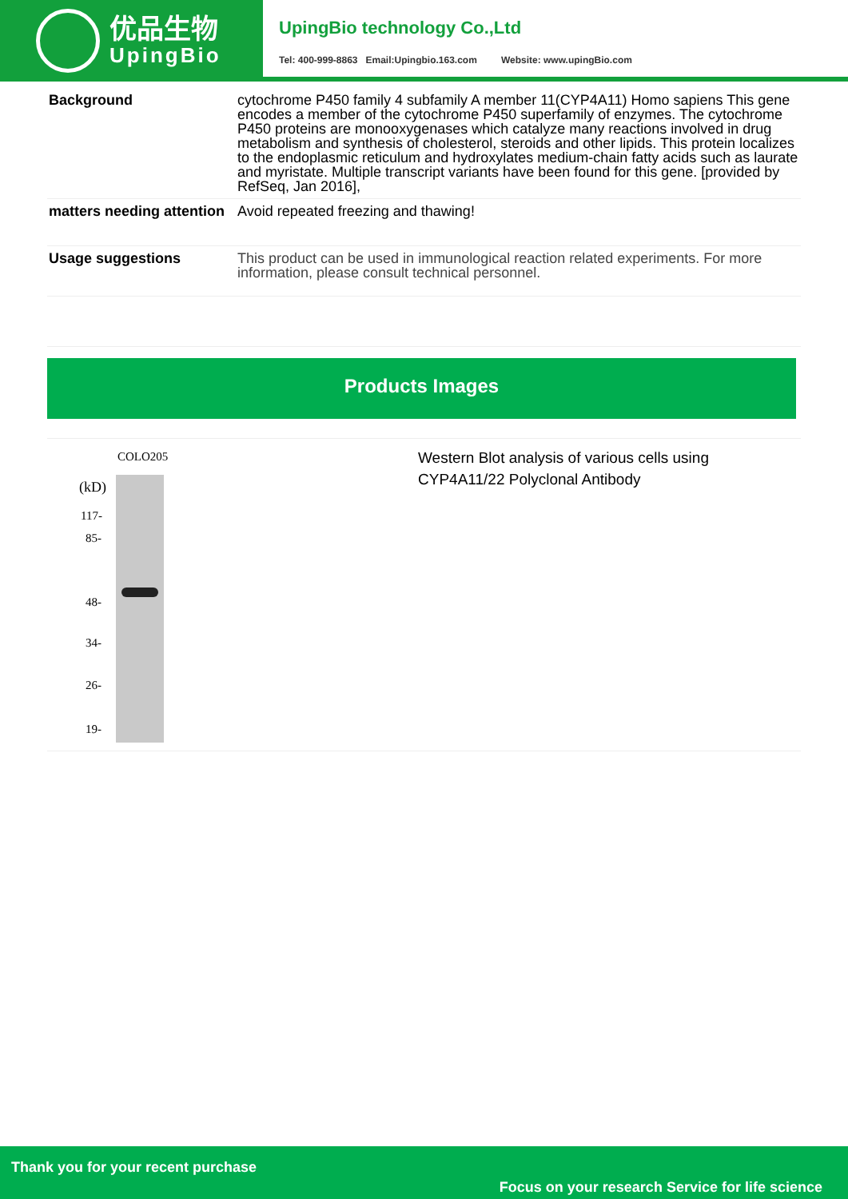优品生物
UpingBio
UpingBio technology Co.,Ltd
Tel: 400-999-8863 Email:Upingbio.163.com Website: www.upingBio.com
| Background | cytochrome P450 family 4 subfamily A member 11(CYP4A11) Homo sapiens This gene encodes a member of the cytochrome P450 superfamily of enzymes. The cytochrome P450 proteins are monooxygenases which catalyze many reactions involved in drug metabolism and synthesis of cholesterol, steroids and other lipids. This protein localizes to the endoplasmic reticulum and hydroxylates medium-chain fatty acids such as laurate and myristate. Multiple transcript variants have been found for this gene. [provided by RefSeq, Jan 2016], |
| matters needing attention | Avoid repeated freezing and thawing! |
| Usage suggestions | This product can be used in immunological reaction related experiments. For more information, please consult technical personnel. |
Products Images
COLO205
(kD)
117-
85-
48-
34-
26-
19-
Western Blot analysis of various cells using
CYP4A11/22 Polyclonal Antibody
Thank you for your recent purchase
Focus on your research Service for life science